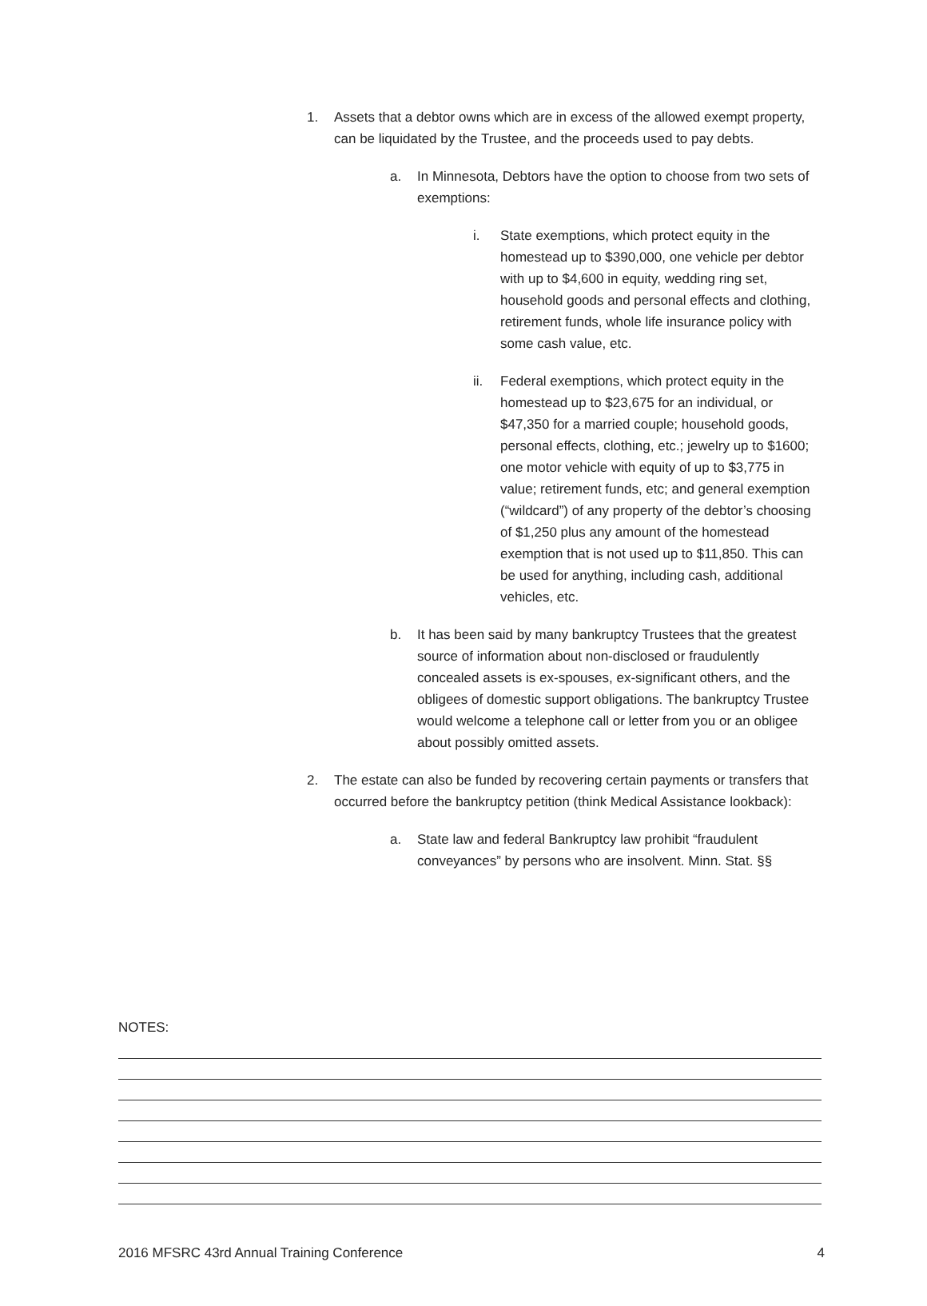1. Assets that a debtor owns which are in excess of the allowed exempt property, can be liquidated by the Trustee, and the proceeds used to pay debts.
a. In Minnesota, Debtors have the option to choose from two sets of exemptions:
i. State exemptions, which protect equity in the homestead up to $390,000, one vehicle per debtor with up to $4,600 in equity, wedding ring set, household goods and personal effects and clothing, retirement funds, whole life insurance policy with some cash value, etc.
ii. Federal exemptions, which protect equity in the homestead up to $23,675 for an individual, or $47,350 for a married couple; household goods, personal effects, clothing, etc.; jewelry up to $1600; one motor vehicle with equity of up to $3,775 in value; retirement funds, etc; and general exemption (“wildcard”) of any property of the debtor’s choosing of $1,250 plus any amount of the homestead exemption that is not used up to $11,850. This can be used for anything, including cash, additional vehicles, etc.
b. It has been said by many bankruptcy Trustees that the greatest source of information about non-disclosed or fraudulently concealed assets is ex-spouses, ex-significant others, and the obligees of domestic support obligations. The bankruptcy Trustee would welcome a telephone call or letter from you or an obligee about possibly omitted assets.
2. The estate can also be funded by recovering certain payments or transfers that occurred before the bankruptcy petition (think Medical Assistance lookback):
a. State law and federal Bankruptcy law prohibit “fraudulent conveyances” by persons who are insolvent. Minn. Stat. §§
NOTES:
2016 MFSRC 43rd Annual Training Conference 4